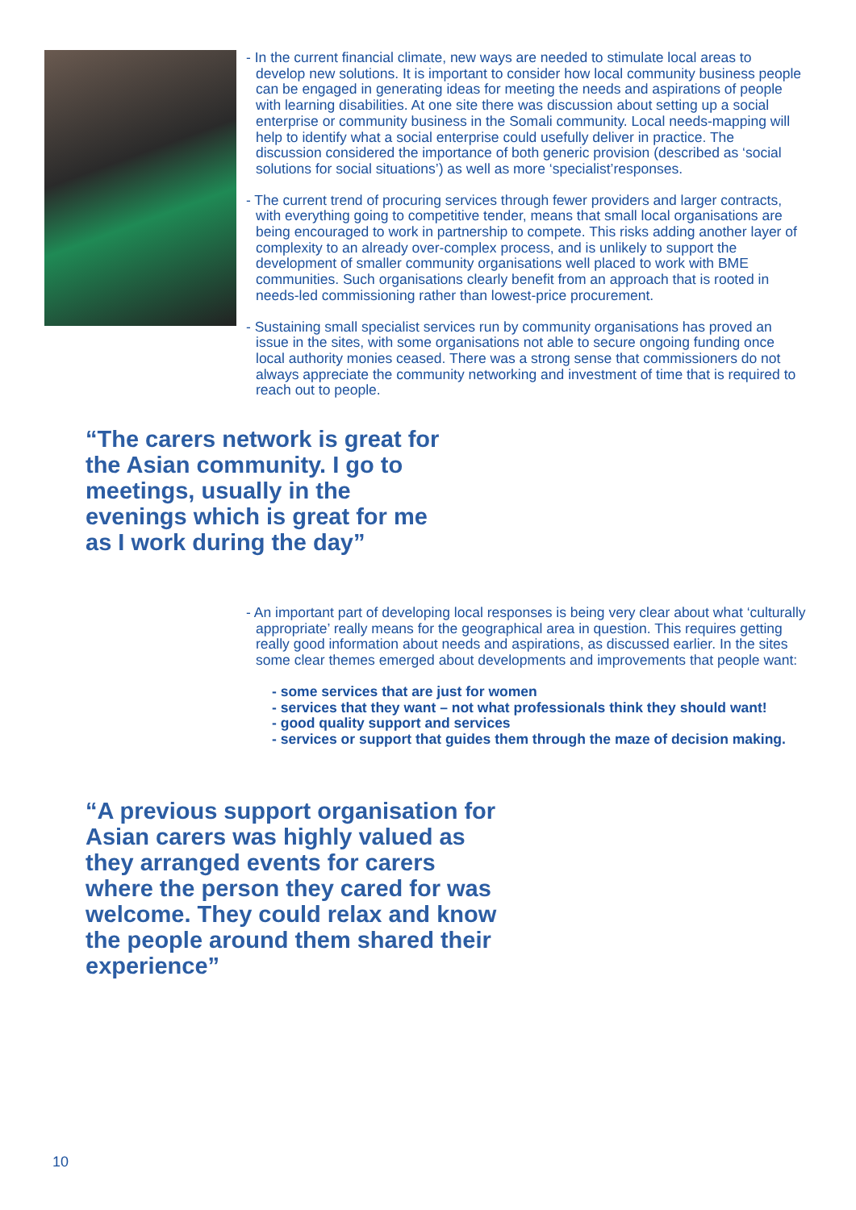- In the current financial climate, new ways are needed to stimulate local areas to develop new solutions. It is important to consider how local community business people can be engaged in generating ideas for meeting the needs and aspirations of people with learning disabilities. At one site there was discussion about setting up a social enterprise or community business in the Somali community. Local needs-mapping will help to identify what a social enterprise could usefully deliver in practice. The discussion considered the importance of both generic provision (described as ‘social solutions for social situations’) as well as more ‘specialist’responses.
- The current trend of procuring services through fewer providers and larger contracts, with everything going to competitive tender, means that small local organisations are being encouraged to work in partnership to compete. This risks adding another layer of complexity to an already over-complex process, and is unlikely to support the development of smaller community organisations well placed to work with BME communities. Such organisations clearly benefit from an approach that is rooted in needs-led commissioning rather than lowest-price procurement.
- Sustaining small specialist services run by community organisations has proved an issue in the sites, with some organisations not able to secure ongoing funding once local authority monies ceased. There was a strong sense that commissioners do not always appreciate the community networking and investment of time that is required to reach out to people.
“The carers network is great for the Asian community. I go to meetings, usually in the evenings which is great for me as I work during the day”
- An important part of developing local responses is being very clear about what ‘culturally appropriate’ really means for the geographical area in question. This requires getting really good information about needs and aspirations, as discussed earlier. In the sites some clear themes emerged about developments and improvements that people want:
- some services that are just for women
- services that they want – not what professionals think they should want!
- good quality support and services
- services or support that guides them through the maze of decision making.
“A previous support organisation for Asian carers was highly valued as they arranged events for carers where the person they cared for was welcome. They could relax and know the people around them shared their experience”
10